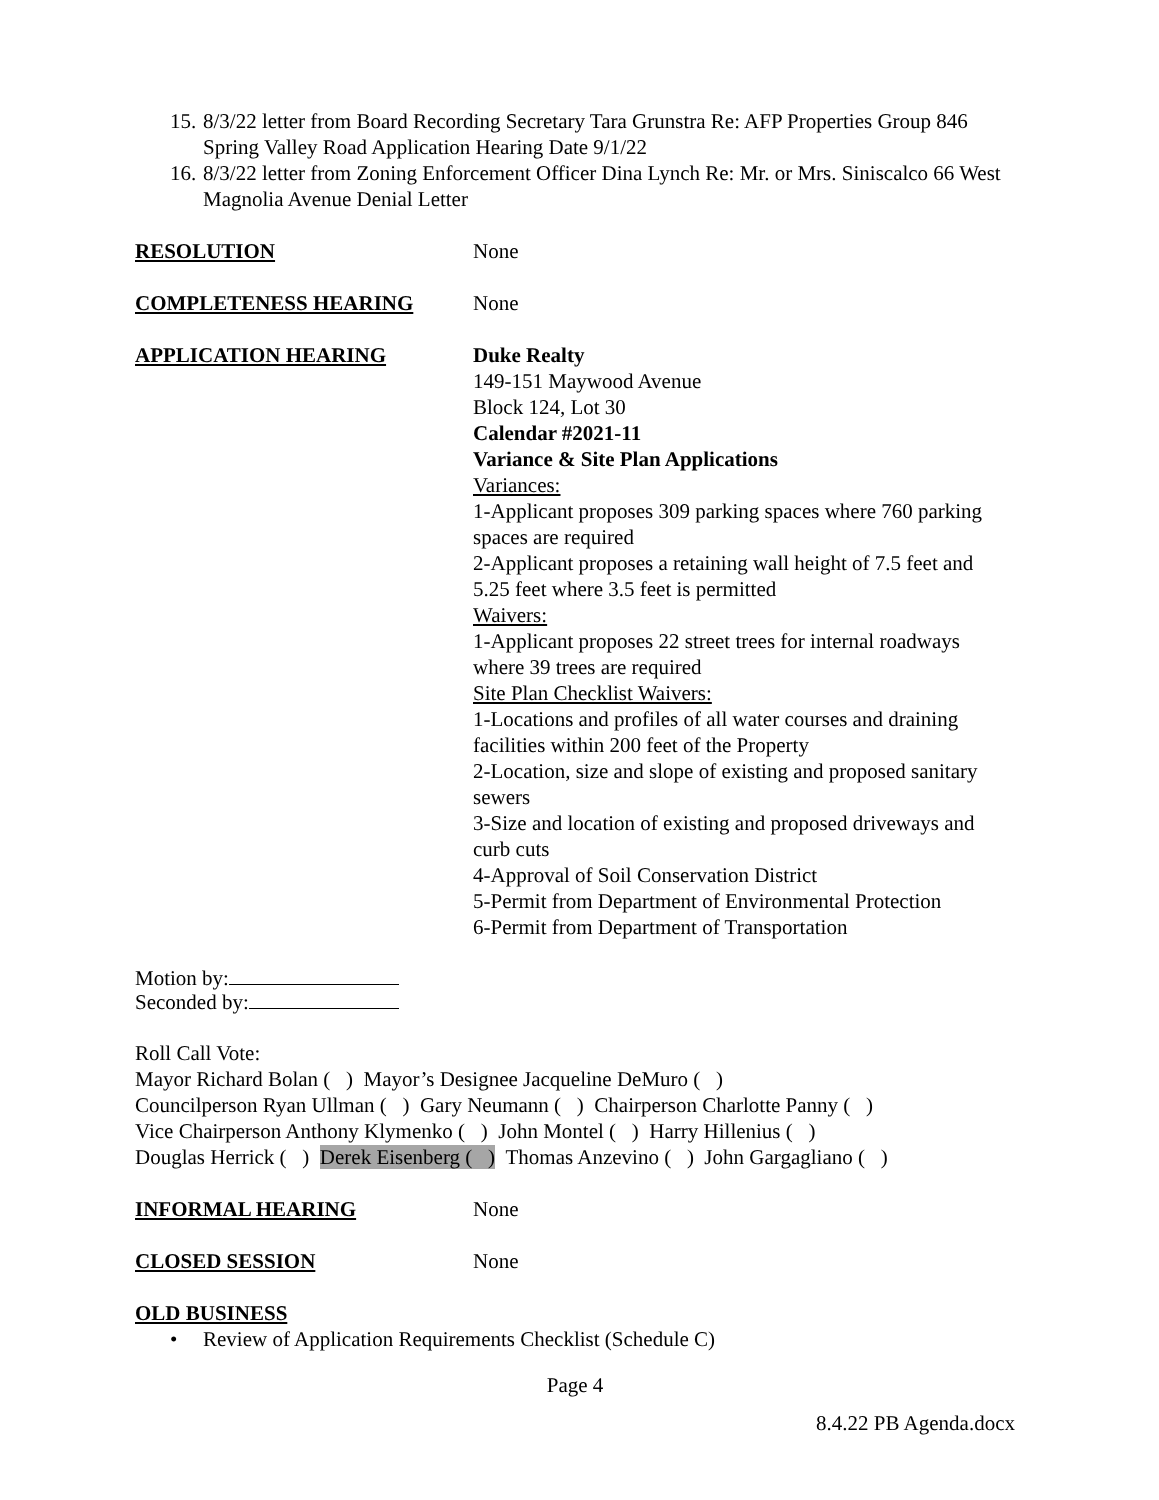15. 8/3/22 letter from Board Recording Secretary Tara Grunstra Re: AFP Properties Group 846 Spring Valley Road Application Hearing Date 9/1/22
16. 8/3/22 letter from Zoning Enforcement Officer Dina Lynch Re: Mr. or Mrs. Siniscalco 66 West Magnolia Avenue Denial Letter
RESOLUTION None
COMPLETENESS HEARING None
APPLICATION HEARING Duke Realty
149-151 Maywood Avenue
Block 124, Lot 30
Calendar #2021-11
Variance & Site Plan Applications
Variances:
1-Applicant proposes 309 parking spaces where 760 parking spaces are required
2-Applicant proposes a retaining wall height of 7.5 feet and 5.25 feet where 3.5 feet is permitted
Waivers:
1-Applicant proposes 22 street trees for internal roadways where 39 trees are required
Site Plan Checklist Waivers:
1-Locations and profiles of all water courses and draining facilities within 200 feet of the Property
2-Location, size and slope of existing and proposed sanitary sewers
3-Size and location of existing and proposed driveways and curb cuts
4-Approval of Soil Conservation District
5-Permit from Department of Environmental Protection
6-Permit from Department of Transportation
Motion by:
Seconded by:
Roll Call Vote:
Mayor Richard Bolan ( ) Mayor’s Designee Jacqueline DeMuro ( )
Councilperson Ryan Ullman ( ) Gary Neumann ( ) Chairperson Charlotte Panny ( )
Vice Chairperson Anthony Klymenko ( ) John Montel ( ) Harry Hillenius ( )
Douglas Herrick ( ) Derek Eisenberg ( ) Thomas Anzevino ( ) John Gargagliano ( )
INFORMAL HEARING None
CLOSED SESSION None
OLD BUSINESS
• Review of Application Requirements Checklist (Schedule C)
Page 4
8.4.22 PB Agenda.docx